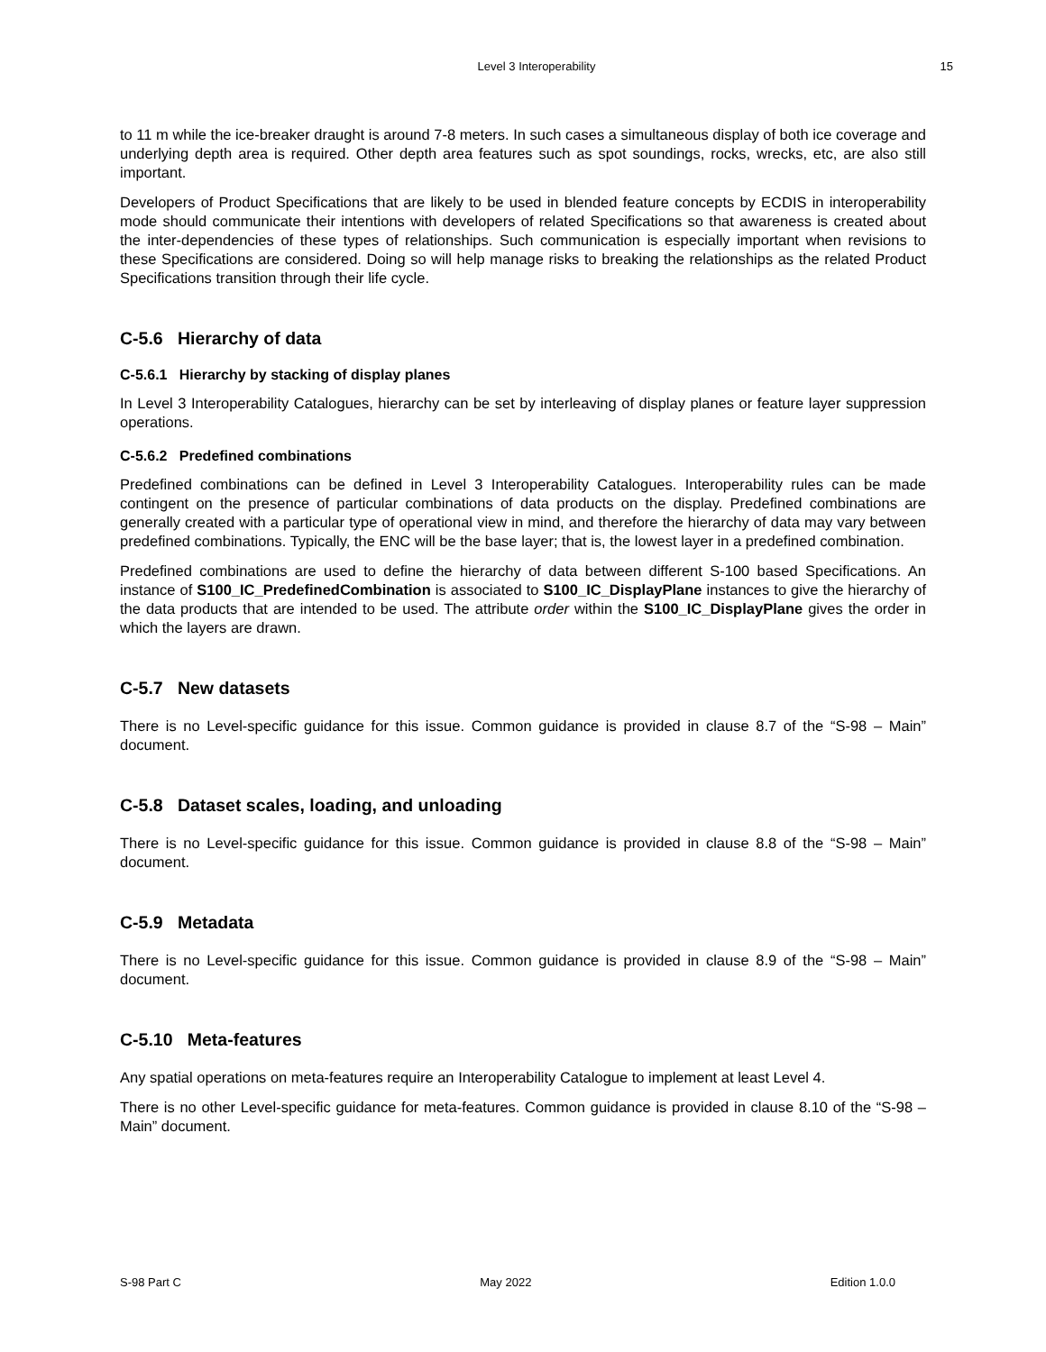Level 3 Interoperability 15
to 11 m while the ice-breaker draught is around 7-8 meters. In such cases a simultaneous display of both ice coverage and underlying depth area is required. Other depth area features such as spot soundings, rocks, wrecks, etc, are also still important.
Developers of Product Specifications that are likely to be used in blended feature concepts by ECDIS in interoperability mode should communicate their intentions with developers of related Specifications so that awareness is created about the inter-dependencies of these types of relationships. Such communication is especially important when revisions to these Specifications are considered. Doing so will help manage risks to breaking the relationships as the related Product Specifications transition through their life cycle.
C-5.6 Hierarchy of data
C-5.6.1 Hierarchy by stacking of display planes
In Level 3 Interoperability Catalogues, hierarchy can be set by interleaving of display planes or feature layer suppression operations.
C-5.6.2 Predefined combinations
Predefined combinations can be defined in Level 3 Interoperability Catalogues. Interoperability rules can be made contingent on the presence of particular combinations of data products on the display. Predefined combinations are generally created with a particular type of operational view in mind, and therefore the hierarchy of data may vary between predefined combinations. Typically, the ENC will be the base layer; that is, the lowest layer in a predefined combination.
Predefined combinations are used to define the hierarchy of data between different S-100 based Specifications. An instance of S100_IC_PredefinedCombination is associated to S100_IC_DisplayPlane instances to give the hierarchy of the data products that are intended to be used. The attribute order within the S100_IC_DisplayPlane gives the order in which the layers are drawn.
C-5.7 New datasets
There is no Level-specific guidance for this issue. Common guidance is provided in clause 8.7 of the “S-98 – Main” document.
C-5.8 Dataset scales, loading, and unloading
There is no Level-specific guidance for this issue. Common guidance is provided in clause 8.8 of the “S-98 – Main” document.
C-5.9 Metadata
There is no Level-specific guidance for this issue. Common guidance is provided in clause 8.9 of the “S-98 – Main” document.
C-5.10 Meta-features
Any spatial operations on meta-features require an Interoperability Catalogue to implement at least Level 4.
There is no other Level-specific guidance for meta-features. Common guidance is provided in clause 8.10 of the “S-98 – Main” document.
S-98 Part C May 2022 Edition 1.0.0